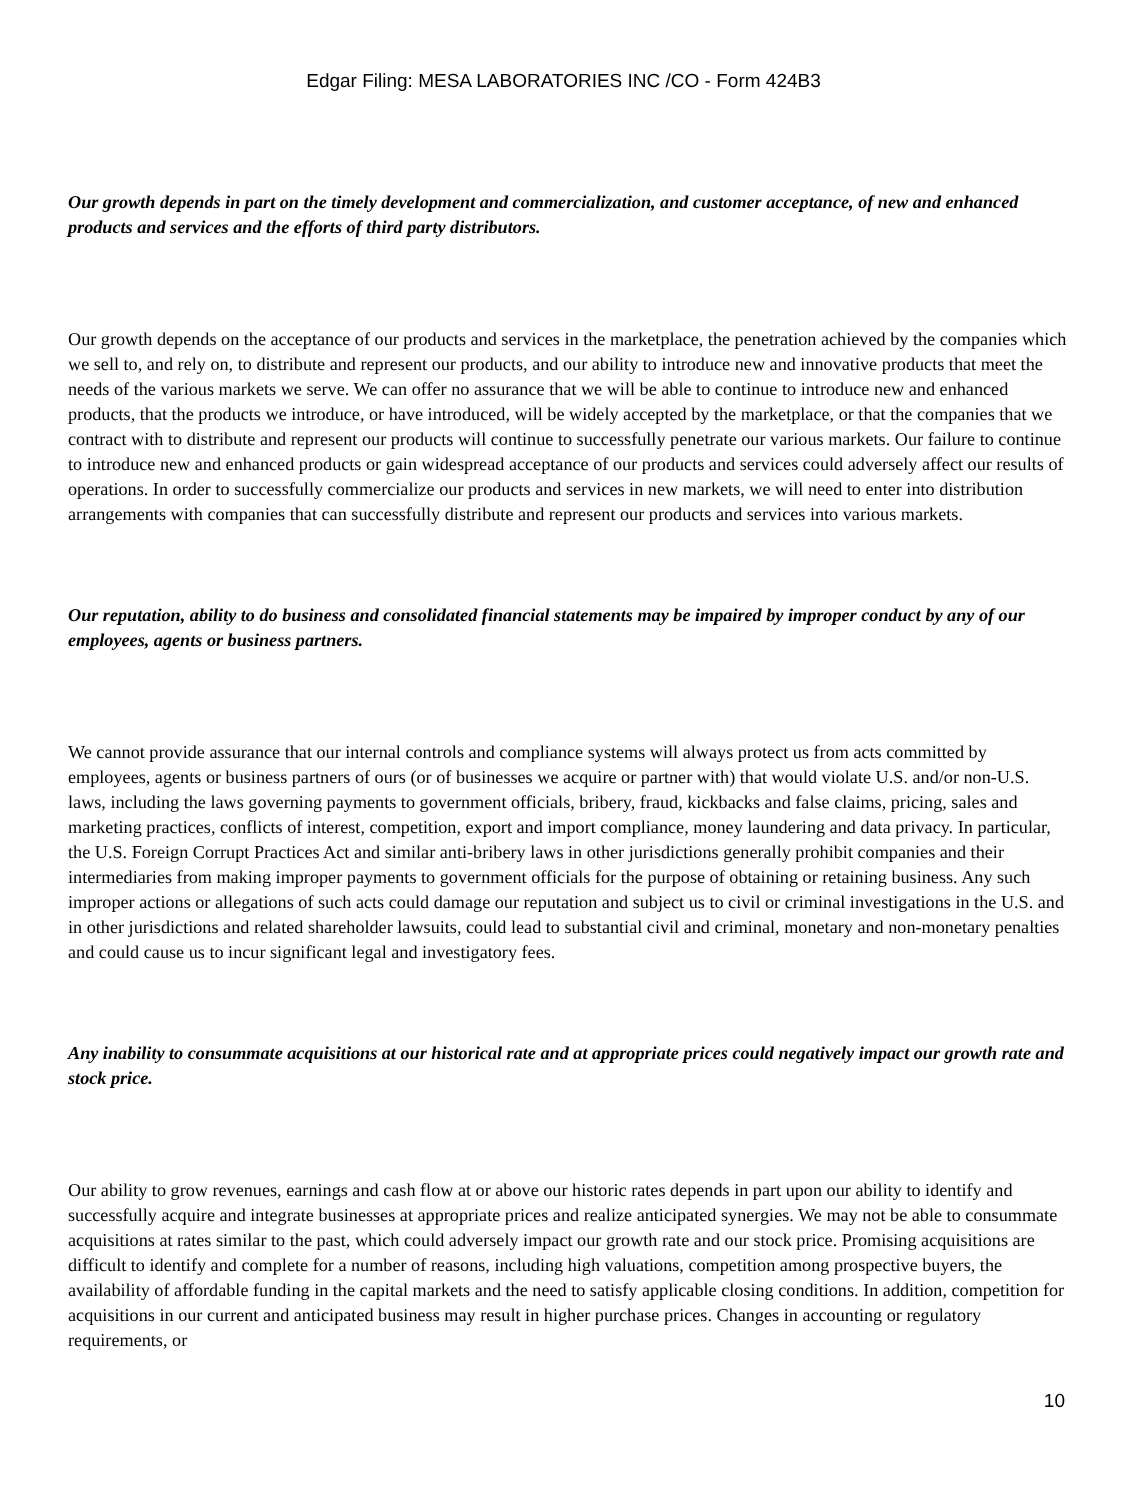Edgar Filing: MESA LABORATORIES INC /CO - Form 424B3
Our growth depends in part on the timely development and commercialization, and customer acceptance, of new and enhanced products and services and the efforts of third party distributors.
Our growth depends on the acceptance of our products and services in the marketplace, the penetration achieved by the companies which we sell to, and rely on, to distribute and represent our products, and our ability to introduce new and innovative products that meet the needs of the various markets we serve. We can offer no assurance that we will be able to continue to introduce new and enhanced products, that the products we introduce, or have introduced, will be widely accepted by the marketplace, or that the companies that we contract with to distribute and represent our products will continue to successfully penetrate our various markets. Our failure to continue to introduce new and enhanced products or gain widespread acceptance of our products and services could adversely affect our results of operations. In order to successfully commercialize our products and services in new markets, we will need to enter into distribution arrangements with companies that can successfully distribute and represent our products and services into various markets.
Our reputation, ability to do business and consolidated financial statements may be impaired by improper conduct by any of our employees, agents or business partners.
We cannot provide assurance that our internal controls and compliance systems will always protect us from acts committed by employees, agents or business partners of ours (or of businesses we acquire or partner with) that would violate U.S. and/or non-U.S. laws, including the laws governing payments to government officials, bribery, fraud, kickbacks and false claims, pricing, sales and marketing practices, conflicts of interest, competition, export and import compliance, money laundering and data privacy. In particular, the U.S. Foreign Corrupt Practices Act and similar anti-bribery laws in other jurisdictions generally prohibit companies and their intermediaries from making improper payments to government officials for the purpose of obtaining or retaining business. Any such improper actions or allegations of such acts could damage our reputation and subject us to civil or criminal investigations in the U.S. and in other jurisdictions and related shareholder lawsuits, could lead to substantial civil and criminal, monetary and non-monetary penalties and could cause us to incur significant legal and investigatory fees.
Any inability to consummate acquisitions at our historical rate and at appropriate prices could negatively impact our growth rate and stock price.
Our ability to grow revenues, earnings and cash flow at or above our historic rates depends in part upon our ability to identify and successfully acquire and integrate businesses at appropriate prices and realize anticipated synergies. We may not be able to consummate acquisitions at rates similar to the past, which could adversely impact our growth rate and our stock price. Promising acquisitions are difficult to identify and complete for a number of reasons, including high valuations, competition among prospective buyers, the availability of affordable funding in the capital markets and the need to satisfy applicable closing conditions. In addition, competition for acquisitions in our current and anticipated business may result in higher purchase prices. Changes in accounting or regulatory requirements, or
10